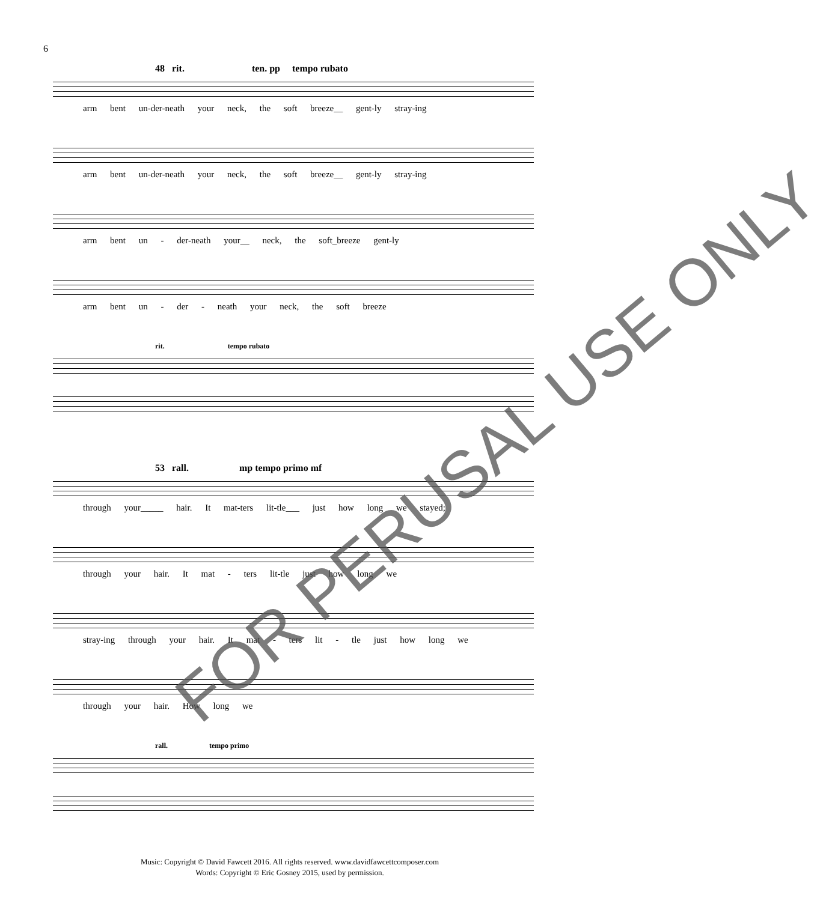6
48 rit. ten. pp tempo rubato
arm bent un-der-neath your neck, the soft breeze__ gent-ly stray-ing
arm bent un-der-neath your neck, the soft breeze__ gent-ly stray-ing
arm bent un - der-neath your__ neck, the soft_breeze gent-ly
arm bent un - der - neath your neck, the soft breeze
rit. tempo rubato
53 rall. mp tempo primo mf
through your_____ hair. It mat-ters lit-tle___ just how long we stayed;
through your hair. It mat - ters lit-tle just how long we
stray-ing through your hair. It mat - ters lit - tle just how long we
through your hair. How long we
rall. tempo primo
FOR PERUSAL USE ONLY
Music: Copyright © David Fawcett 2016. All rights reserved. www.davidfawcettcomposer.com
Words: Copyright © Eric Gosney 2015, used by permission.